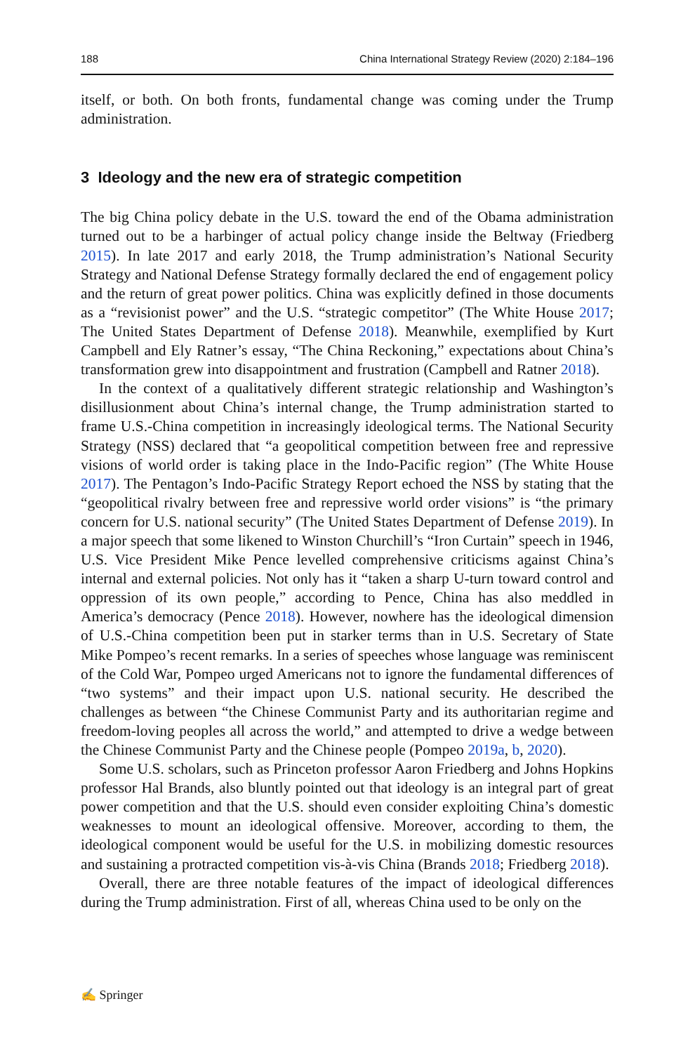188 China International Strategy Review (2020) 2:184–196
itself, or both. On both fronts, fundamental change was coming under the Trump administration.
3 Ideology and the new era of strategic competition
The big China policy debate in the U.S. toward the end of the Obama administration turned out to be a harbinger of actual policy change inside the Beltway (Friedberg 2015). In late 2017 and early 2018, the Trump administration’s National Security Strategy and National Defense Strategy formally declared the end of engagement policy and the return of great power politics. China was explicitly defined in those documents as a “revisionist power” and the U.S. “strategic competitor” (The White House 2017; The United States Department of Defense 2018). Meanwhile, exempli­fied by Kurt Campbell and Ely Ratner’s essay, “The China Reckoning,” expectations about China’s transformation grew into disappointment and frustration (Campbell and Ratner 2018).
In the context of a qualitatively different strategic relationship and Washington’s disillusionment about China’s internal change, the Trump administration started to frame U.S.-China competition in increasingly ideological terms. The National Security Strategy (NSS) declared that “a geopolitical competition between free and repressive visions of world order is taking place in the Indo-Pacific region” (The White House 2017). The Pentagon’s Indo-Pacific Strategy Report echoed the NSS by stating that the “geopolitical rivalry between free and repressive world order visions” is “the primary concern for U.S. national security” (The United States Department of Defense 2019). In a major speech that some likened to Winston Churchill’s “Iron Curtain” speech in 1946, U.S. Vice President Mike Pence lev­elled comprehensive criticisms against China’s internal and external policies. Not only has it “taken a sharp U-turn toward control and oppression of its own people,” according to Pence, China has also meddled in America’s democracy (Pence 2018). However, nowhere has the ideological dimension of U.S.-China competition been put in starker terms than in U.S. Secretary of State Mike Pompeo’s recent remarks. In a series of speeches whose language was reminiscent of the Cold War, Pompeo urged Americans not to ignore the fundamental differences of “two systems” and their impact upon U.S. national security. He described the challenges as between “the Chinese Communist Party and its authoritarian regime and freedom-loving peoples all across the world,” and attempted to drive a wedge between the Chinese Communist Party and the Chinese people (Pompeo 2019a, b, 2020).
Some U.S. scholars, such as Princeton professor Aaron Friedberg and Johns Hop­kins professor Hal Brands, also bluntly pointed out that ideology is an integral part of great power competition and that the U.S. should even consider exploiting Chi­na’s domestic weaknesses to mount an ideological offensive. Moreover, according to them, the ideological component would be useful for the U.S. in mobilizing domes­tic resources and sustaining a protracted competition vis-à-vis China (Brands 2018; Friedberg 2018).
Overall, there are three notable features of the impact of ideological differences during the Trump administration. First of all, whereas China used to be only on the
✍ Springer